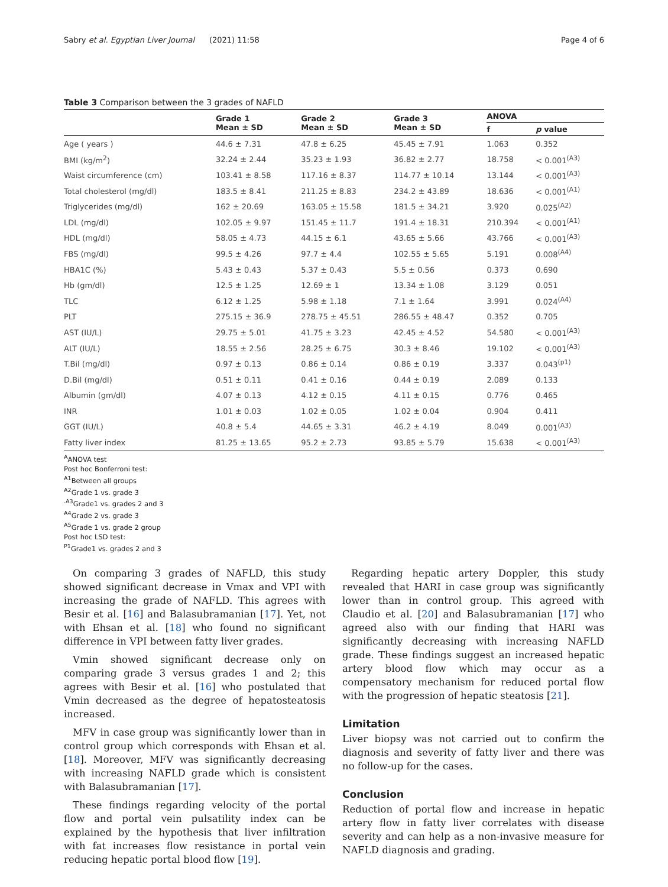Sabry et al. Egyptian Liver Journal (2021) 11:58 Page 4 of 6
Table 3 Comparison between the 3 grades of NAFLD
| | Grade 1 Mean ± SD | Grade 2 Mean ± SD | Grade 3 Mean ± SD | ANOVA | |
| --- | --- | --- | --- | --- | --- |
| | | | | f | p value |
| Age ( years ) | 44.6 ± 7.31 | 47.8 ± 6.25 | 45.45 ± 7.91 | 1.063 | 0.352 |
| BMI (kg/m<sup>2</sup>) | 32.24 ± 2.44 | 35.23 ± 1.93 | 36.82 ± 2.77 | 18.758 | < 0.001<sup>(A3)</sup> |
| Waist circumference (cm) | 103.41 ± 8.58 | 117.16 ± 8.37 | 114.77 ± 10.14 | 13.144 | < 0.001<sup>(A3)</sup> |
| Total cholesterol (mg/dl) | 183.5 ± 8.41 | 211.25 ± 8.83 | 234.2 ± 43.89 | 18.636 | < 0.001<sup>(A1)</sup> |
| Triglycerides (mg/dl) | 162 ± 20.69 | 163.05 ± 15.58 | 181.5 ± 34.21 | 3.920 | 0.025<sup>(A2)</sup> |
| LDL (mg/dl) | 102.05 ± 9.97 | 151.45 ± 11.7 | 191.4 ± 18.31 | 210.394 | < 0.001<sup>(A1)</sup> |
| HDL (mg/dl) | 58.05 ± 4.73 | 44.15 ± 6.1 | 43.65 ± 5.66 | 43.766 | < 0.001<sup>(A3)</sup> |
| FBS (mg/dl) | 99.5 ± 4.26 | 97.7 ± 4.4 | 102.55 ± 5.65 | 5.191 | 0.008<sup>(A4)</sup> |
| HBA1C (%) | 5.43 ± 0.43 | 5.37 ± 0.43 | 5.5 ± 0.56 | 0.373 | 0.690 |
| Hb (gm/dl) | 12.5 ± 1.25 | 12.69 ± 1 | 13.34 ± 1.08 | 3.129 | 0.051 |
| TLC | 6.12 ± 1.25 | 5.98 ± 1.18 | 7.1 ± 1.64 | 3.991 | 0.024<sup>(A4)</sup> |
| PLT | 275.15 ± 36.9 | 278.75 ± 45.51 | 286.55 ± 48.47 | 0.352 | 0.705 |
| AST (IU/L) | 29.75 ± 5.01 | 41.75 ± 3.23 | 42.45 ± 4.52 | 54.580 | < 0.001<sup>(A3)</sup> |
| ALT (IU/L) | 18.55 ± 2.56 | 28.25 ± 6.75 | 30.3 ± 8.46 | 19.102 | < 0.001<sup>(A3)</sup> |
| T.Bil (mg/dl) | 0.97 ± 0.13 | 0.86 ± 0.14 | 0.86 ± 0.19 | 3.337 | 0.043<sup>(p1)</sup> |
| D.Bil (mg/dl) | 0.51 ± 0.11 | 0.41 ± 0.16 | 0.44 ± 0.19 | 2.089 | 0.133 |
| Albumin (gm/dl) | 4.07 ± 0.13 | 4.12 ± 0.15 | 4.11 ± 0.15 | 0.776 | 0.465 |
| INR | 1.01 ± 0.03 | 1.02 ± 0.05 | 1.02 ± 0.04 | 0.904 | 0.411 |
| GGT (IU/L) | 40.8 ± 5.4 | 44.65 ± 3.31 | 46.2 ± 4.19 | 8.049 | 0.001<sup>(A3)</sup> |
| Fatty liver index | 81.25 ± 13.65 | 95.2 ± 2.73 | 93.85 ± 5.79 | 15.638 | < 0.001<sup>(A3)</sup> |
<sup>A</sup>ANOVA test
Post hoc Bonferroni test:
<sup>A1</sup>Between all groups
<sup>A2</sup>Grade 1 vs. grade 3
<sup>.A3</sup>Grade1 vs. grades 2 and 3
<sup>A4</sup>Grade 2 vs. grade 3
<sup>A5</sup>Grade 1 vs. grade 2 group
Post hoc LSD test:
<sup>P1</sup>Grade1 vs. grades 2 and 3
On comparing 3 grades of NAFLD, this study showed significant decrease in Vmax and VPI with increasing the grade of NAFLD. This agrees with Besir et al. [16] and Balasubramanian [17]. Yet, not with Ehsan et al. [18] who found no significant difference in VPI between fatty liver grades.
Vmin showed significant decrease only on comparing grade 3 versus grades 1 and 2; this agrees with Besir et al. [16] who postulated that Vmin decreased as the degree of hepatosteatosis increased.
MFV in case group was significantly lower than in control group which corresponds with Ehsan et al. [18]. Moreover, MFV was significantly decreasing with increasing NAFLD grade which is consistent with Balasubramanian [17].
These findings regarding velocity of the portal flow and portal vein pulsatility index can be explained by the hypothesis that liver infiltration with fat increases flow resistance in portal vein reducing hepatic portal blood flow [19].
Regarding hepatic artery Doppler, this study revealed that HARI in case group was significantly lower than in control group. This agreed with Claudio et al. [20] and Balasubramanian [17] who agreed also with our finding that HARI was significantly decreasing with increasing NAFLD grade. These findings suggest an increased hepatic artery blood flow which may occur as a compensatory mechanism for reduced portal flow with the progression of hepatic steatosis [21].
Limitation
Liver biopsy was not carried out to confirm the diagnosis and severity of fatty liver and there was no follow-up for the cases.
Conclusion
Reduction of portal flow and increase in hepatic artery flow in fatty liver correlates with disease severity and can help as a non-invasive measure for NAFLD diagnosis and grading.